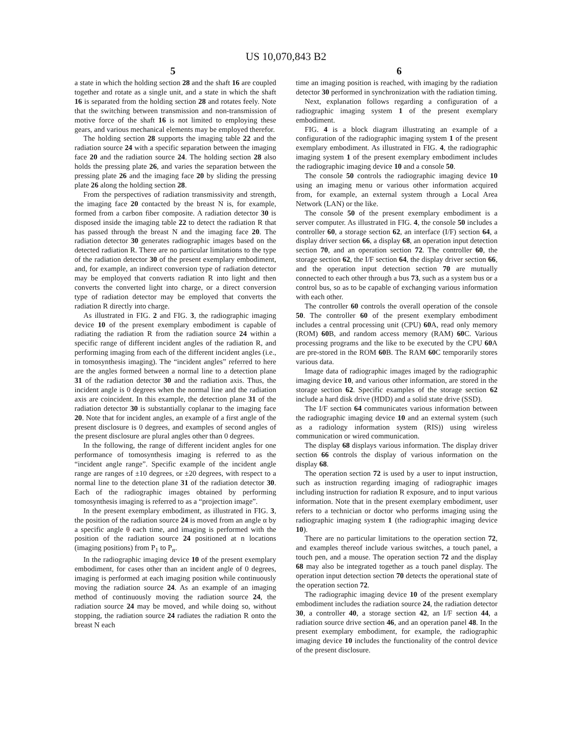US 10,070,843 B2
5 6
a state in which the holding section 28 and the shaft 16 are coupled together and rotate as a single unit, and a state in which the shaft 16 is separated from the holding section 28 and rotates feely. Note that the switching between transmission and non-transmission of motive force of the shaft 16 is not limited to employing these gears, and various mechanical elements may be employed therefor.
The holding section 28 supports the imaging table 22 and the radiation source 24 with a specific separation between the imaging face 20 and the radiation source 24. The holding section 28 also holds the pressing plate 26, and varies the separation between the pressing plate 26 and the imaging face 20 by sliding the pressing plate 26 along the holding section 28.
From the perspectives of radiation transmissivity and strength, the imaging face 20 contacted by the breast N is, for example, formed from a carbon fiber composite. A radiation detector 30 is disposed inside the imaging table 22 to detect the radiation R that has passed through the breast N and the imaging face 20. The radiation detector 30 generates radiographic images based on the detected radiation R. There are no particular limitations to the type of the radiation detector 30 of the present exemplary embodiment, and, for example, an indirect conversion type of radiation detector may be employed that converts radiation R into light and then converts the converted light into charge, or a direct conversion type of radiation detector may be employed that converts the radiation R directly into charge.
As illustrated in FIG. 2 and FIG. 3, the radiographic imaging device 10 of the present exemplary embodiment is capable of radiating the radiation R from the radiation source 24 within a specific range of different incident angles of the radiation R, and performing imaging from each of the different incident angles (i.e., in tomosynthesis imaging). The “incident angles” referred to here are the angles formed between a normal line to a detection plane 31 of the radiation detector 30 and the radiation axis. Thus, the incident angle is 0 degrees when the normal line and the radiation axis are coincident. In this example, the detection plane 31 of the radiation detector 30 is substantially coplanar to the imaging face 20. Note that for incident angles, an example of a first angle of the present disclosure is 0 degrees, and examples of second angles of the present disclosure are plural angles other than 0 degrees.
In the following, the range of different incident angles for one performance of tomosynthesis imaging is referred to as the “incident angle range”. Specific example of the incident angle range are ranges of ±10 degrees, or ±20 degrees, with respect to a normal line to the detection plane 31 of the radiation detector 30. Each of the radiographic images obtained by performing tomosynthesis imaging is referred to as a “projection image”.
In the present exemplary embodiment, as illustrated in FIG. 3, the position of the radiation source 24 is moved from an angle α by a specific angle θ each time, and imaging is performed with the position of the radiation source 24 positioned at n locations (imaging positions) from P<sub>1</sub> to P<sub>n</sub>.
In the radiographic imaging device 10 of the present exemplary embodiment, for cases other than an incident angle of 0 degrees, imaging is performed at each imaging position while continuously moving the radiation source 24. As an example of an imaging method of continuously moving the radiation source 24, the radiation source 24 may be moved, and while doing so, without stopping, the radiation source 24 radiates the radiation R onto the breast N each
time an imaging position is reached, with imaging by the radiation detector 30 performed in synchronization with the radiation timing.
Next, explanation follows regarding a configuration of a radiographic imaging system 1 of the present exemplary embodiment.
FIG. 4 is a block diagram illustrating an example of a configuration of the radiographic imaging system 1 of the present exemplary embodiment. As illustrated in FIG. 4, the radiographic imaging system 1 of the present exemplary embodiment includes the radiographic imaging device 10 and a console 50.
The console 50 controls the radiographic imaging device 10 using an imaging menu or various other information acquired from, for example, an external system through a Local Area Network (LAN) or the like.
The console 50 of the present exemplary embodiment is a server computer. As illustrated in FIG. 4, the console 50 includes a controller 60, a storage section 62, an interface (I/F) section 64, a display driver section 66, a display 68, an operation input detection section 70, and an operation section 72. The controller 60, the storage section 62, the I/F section 64, the display driver section 66, and the operation input detection section 70 are mutually connected to each other through a bus 73, such as a system bus or a control bus, so as to be capable of exchanging various information with each other.
The controller 60 controls the overall operation of the console 50. The controller 60 of the present exemplary embodiment includes a central processing unit (CPU) 60 A, read only memory (ROM) 60 B, and random access memory (RAM) 60 C. Various processing programs and the like to be executed by the CPU 60 A are pre-stored in the ROM 60 B. The RAM 60 C temporarily stores various data.
Image data of radiographic images imaged by the radiographic imaging device 10, and various other information, are stored in the storage section 62. Specific examples of the storage section 62 include a hard disk drive (HDD) and a solid state drive (SSD).
The I/F section 64 communicates various information between the radiographic imaging device 10 and an external system (such as a radiology information system (RIS)) using wireless communication or wired communication.
The display 68 displays various information. The display driver section 66 controls the display of various information on the display 68.
The operation section 72 is used by a user to input instruction, such as instruction regarding imaging of radiographic images including instruction for radiation R exposure, and to input various information. Note that in the present exemplary embodiment, user refers to a technician or doctor who performs imaging using the radiographic imaging system 1 (the radiographic imaging device 10).
There are no particular limitations to the operation section 72, and examples thereof include various switches, a touch panel, a touch pen, and a mouse. The operation section 72 and the display 68 may also be integrated together as a touch panel display. The operation input detection section 70 detects the operational state of the operation section 72.
The radiographic imaging device 10 of the present exemplary embodiment includes the radiation source 24, the radiation detector 30, a controller 40, a storage section 42, an I/F section 44, a radiation source drive section 46, and an operation panel 48. In the present exemplary embodiment, for example, the radiographic imaging device 10 includes the functionality of the control device of the present disclosure.